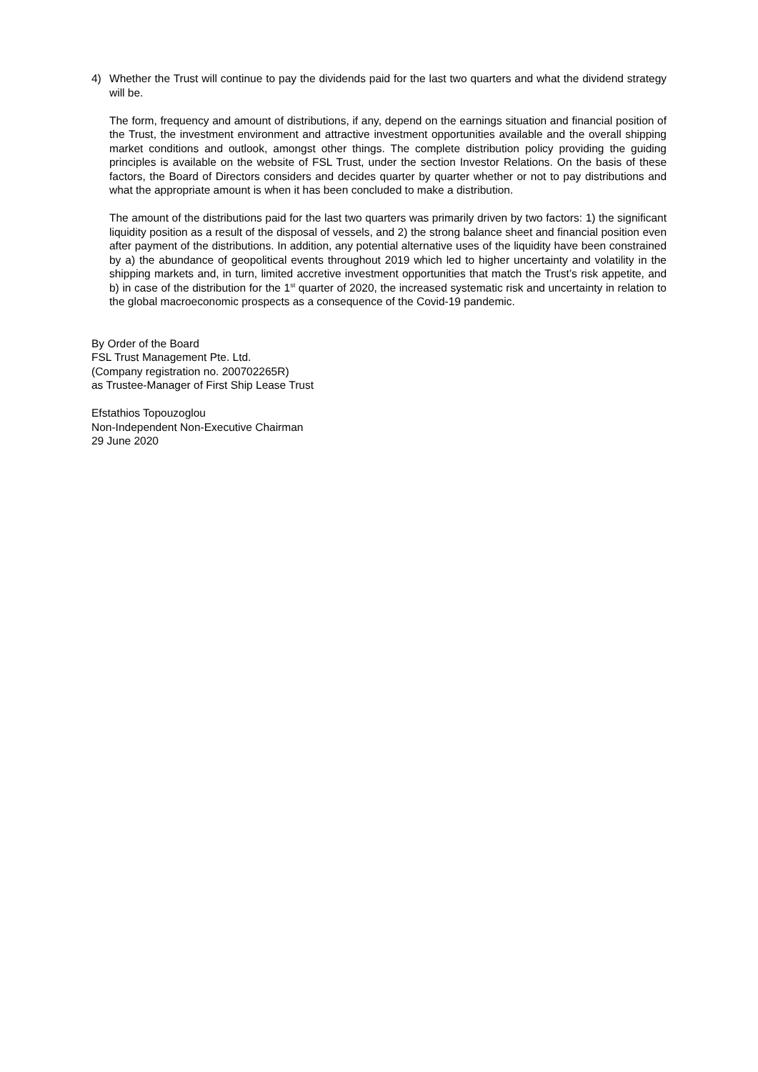4) Whether the Trust will continue to pay the dividends paid for the last two quarters and what the dividend strategy will be.
The form, frequency and amount of distributions, if any, depend on the earnings situation and financial position of the Trust, the investment environment and attractive investment opportunities available and the overall shipping market conditions and outlook, amongst other things. The complete distribution policy providing the guiding principles is available on the website of FSL Trust, under the section Investor Relations. On the basis of these factors, the Board of Directors considers and decides quarter by quarter whether or not to pay distributions and what the appropriate amount is when it has been concluded to make a distribution.
The amount of the distributions paid for the last two quarters was primarily driven by two factors: 1) the significant liquidity position as a result of the disposal of vessels, and 2) the strong balance sheet and financial position even after payment of the distributions. In addition, any potential alternative uses of the liquidity have been constrained by a) the abundance of geopolitical events throughout 2019 which led to higher uncertainty and volatility in the shipping markets and, in turn, limited accretive investment opportunities that match the Trust’s risk appetite, and b) in case of the distribution for the 1<sup>st</sup> quarter of 2020, the increased systematic risk and uncertainty in relation to the global macroeconomic prospects as a consequence of the Covid-19 pandemic.
By Order of the Board
FSL Trust Management Pte. Ltd.
(Company registration no. 200702265R)
as Trustee-Manager of First Ship Lease Trust
Efstathios Topouzoglou
Non-Independent Non-Executive Chairman
29 June 2020